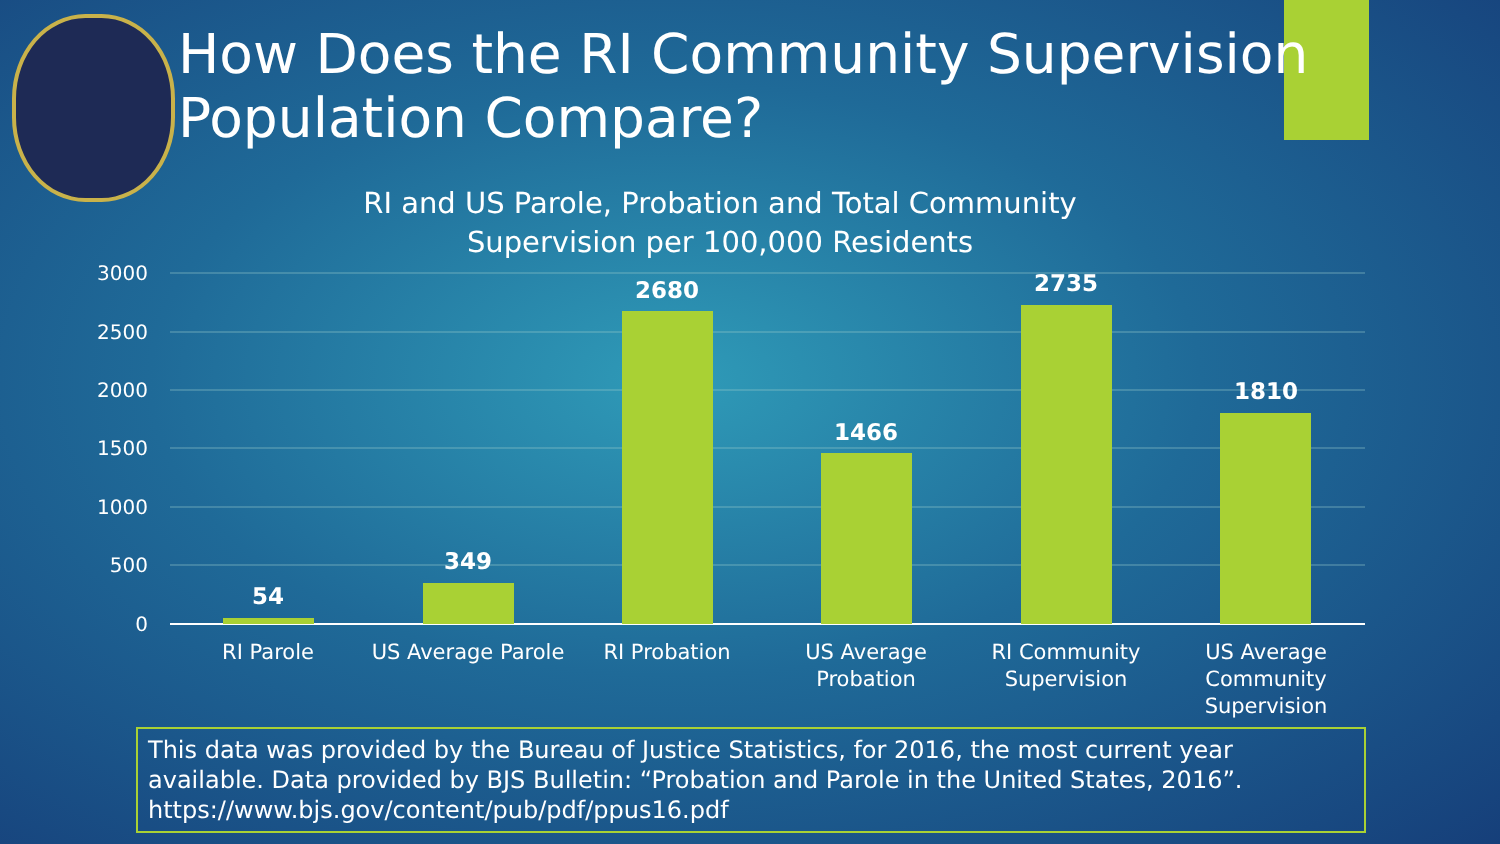How Does the RI Community Supervision
Population Compare?
RI and US Parole, Probation and Total Community Supervision per 100,000 Residents
3000
2500
2000
1500
1000
500
0
54
349
2680
1466
2735
1810
RI Parole
US Average Parole
RI Probation
US Average
Probation
RI Community
Supervision
US Average
Community
Supervision
This data was provided by the Bureau of Justice Statistics, for 2016, the most current year available. Data provided by BJS Bulletin: “Probation and Parole in the United States, 2016”.
https://www.bjs.gov/content/pub/pdf/ppus16.pdf